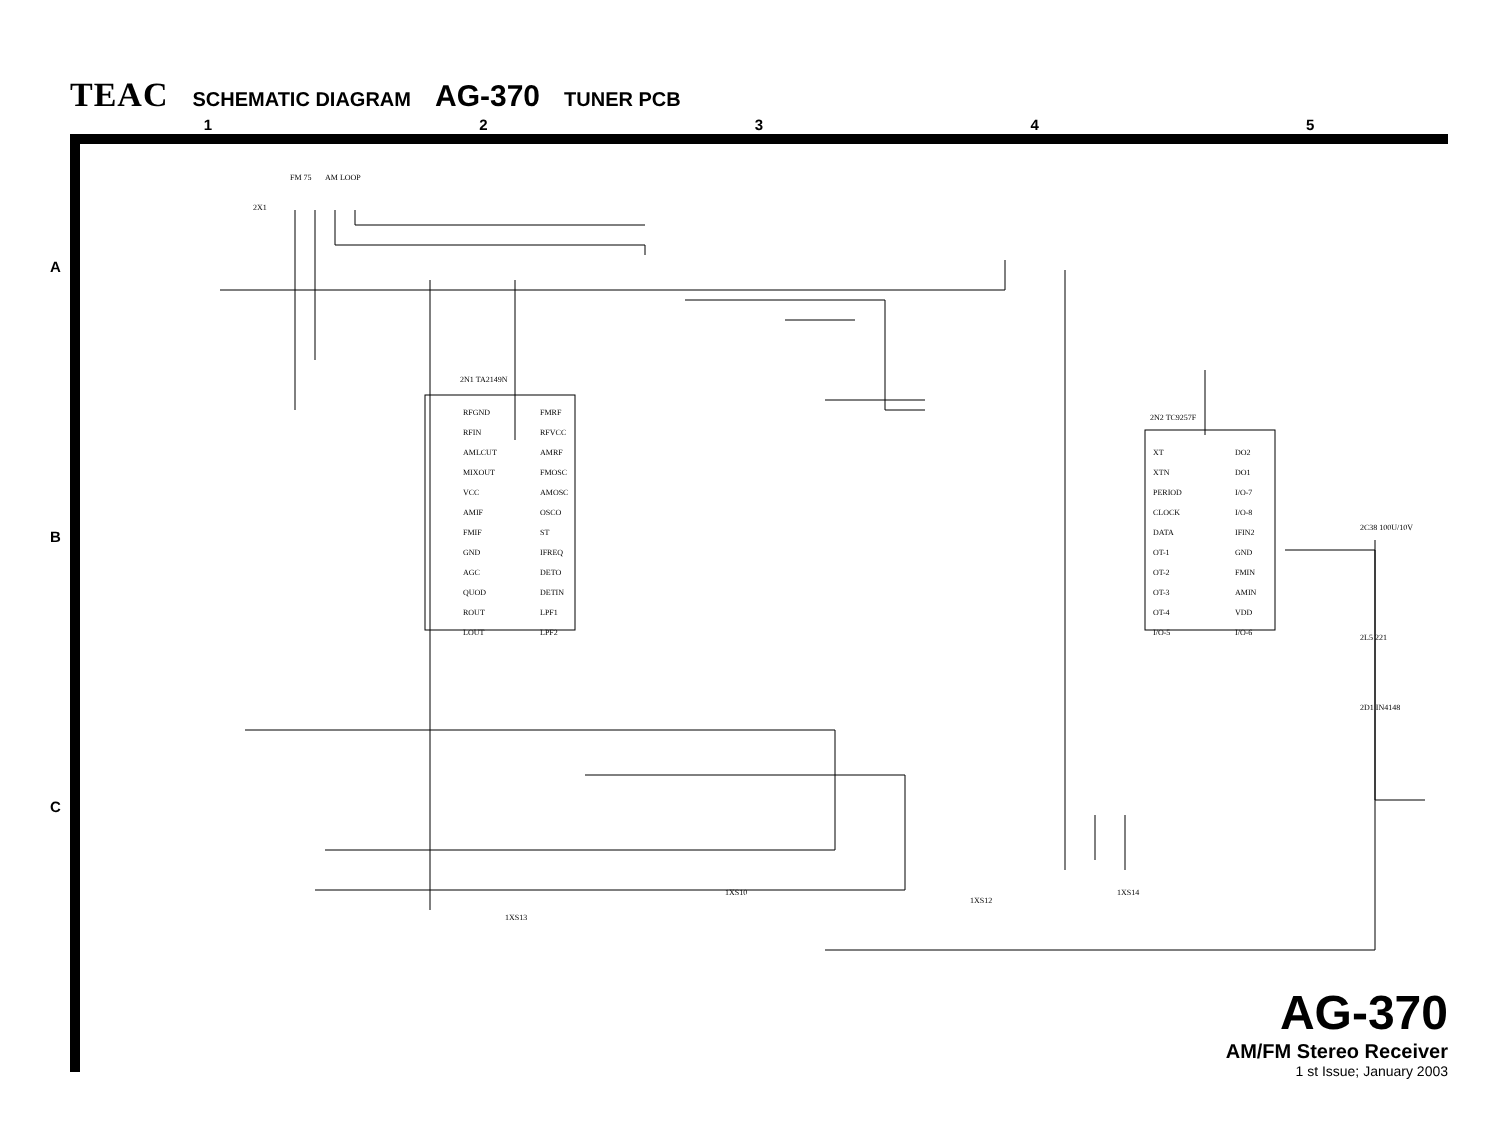TEAC SCHEMATIC DIAGRAM AG-370 TUNER PCB
1 2 3 4 5
A
B
C
2X1
FM 75
AM LOOP
2N1 TA2149N
2N2 TC9257F
RFGND
RFIN
AMLCUT
MIXOUT
VCC
AMIF
FMIF
GND
AGC
QUOD
ROUT
LOUT
FMRF
RFVCC
AMRF
FMOSC
AMOSC
OSCO
ST
IFREQ
DETO
DETIN
LPF1
LPF2
XT
XTN
PERIOD
CLOCK
DATA
OT-1
OT-2
OT-3
OT-4
I/O-5
DO2
DO1
I/O-7
I/O-8
IFIN2
GND
FMIN
AMIN
VDD
I/O-6
1XS13
1XS10
1XS12
1XS14
2D1 IN4148
2L5 221
2C38 100U/10V
AG-370
AM/FM Stereo Receiver
1 st Issue; January 2003